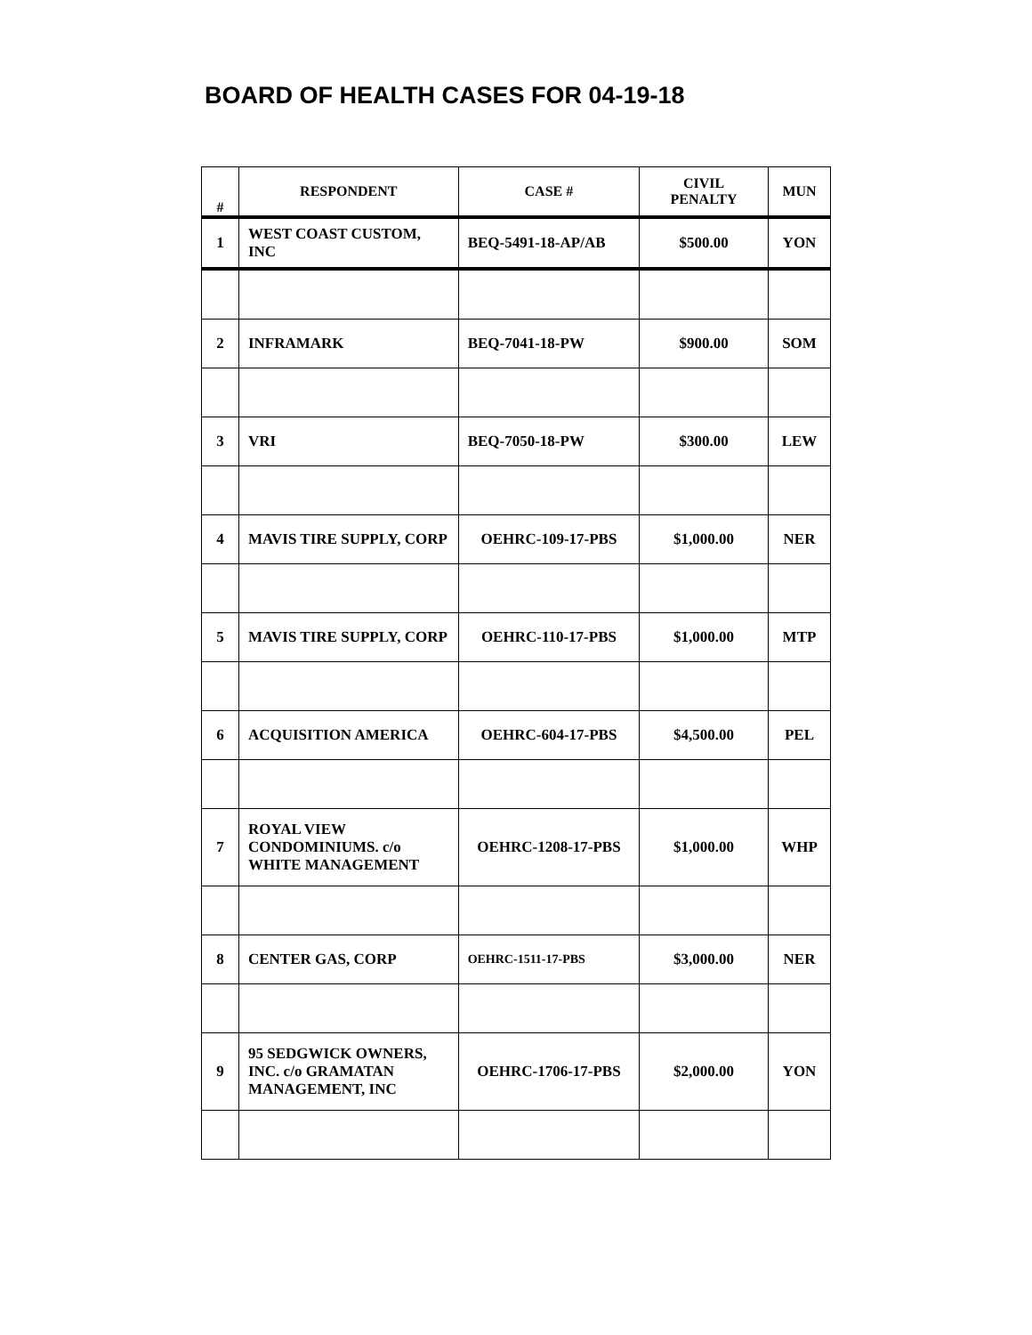BOARD OF HEALTH CASES FOR 04-19-18
| # | RESPONDENT | CASE # | CIVIL PENALTY | MUN |
| --- | --- | --- | --- | --- |
| 1 | WEST COAST CUSTOM, INC | BEQ-5491-18-AP/AB | $500.00 | YON |
| 2 | INFRAMARK | BEQ-7041-18-PW | $900.00 | SOM |
| 3 | VRI | BEQ-7050-18-PW | $300.00 | LEW |
| 4 | MAVIS TIRE SUPPLY, CORP | OEHRC-109-17-PBS | $1,000.00 | NER |
| 5 | MAVIS TIRE SUPPLY, CORP | OEHRC-110-17-PBS | $1,000.00 | MTP |
| 6 | ACQUISITION AMERICA | OEHRC-604-17-PBS | $4,500.00 | PEL |
| 7 | ROYAL VIEW CONDOMINIUMS. c/o WHITE MANAGEMENT | OEHRC-1208-17-PBS | $1,000.00 | WHP |
| 8 | CENTER GAS, CORP | OEHRC-1511-17-PBS | $3,000.00 | NER |
| 9 | 95 SEDGWICK OWNERS, INC. c/o GRAMATAN MANAGEMENT, INC | OEHRC-1706-17-PBS | $2,000.00 | YON |